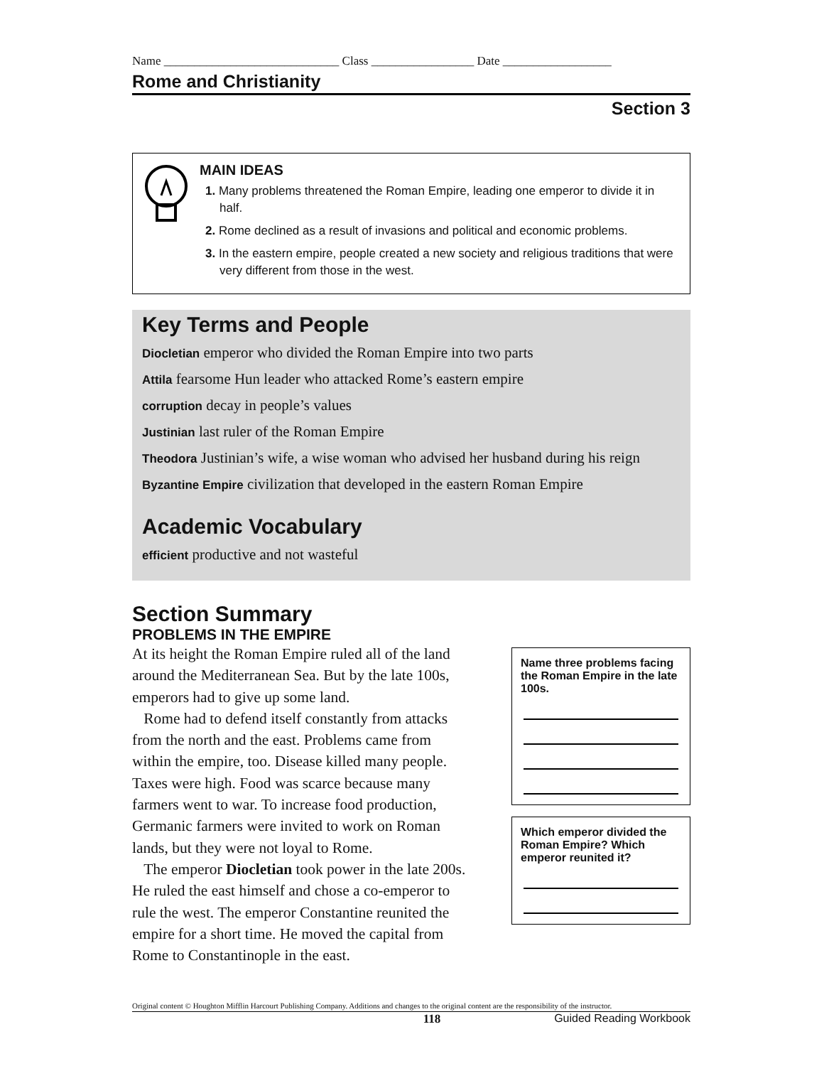Name _____________________________ Class _________________ Date __________________
Rome and Christianity
Section 3
MAIN IDEAS
1. Many problems threatened the Roman Empire, leading one emperor to divide it in half.
2. Rome declined as a result of invasions and political and economic problems.
3. In the eastern empire, people created a new society and religious traditions that were very different from those in the west.
Key Terms and People
Diocletian emperor who divided the Roman Empire into two parts
Attila fearsome Hun leader who attacked Rome’s eastern empire
corruption decay in people’s values
Justinian last ruler of the Roman Empire
Theodora Justinian’s wife, a wise woman who advised her husband during his reign
Byzantine Empire civilization that developed in the eastern Roman Empire
Academic Vocabulary
efficient productive and not wasteful
Section Summary
PROBLEMS IN THE EMPIRE
At its height the Roman Empire ruled all of the land around the Mediterranean Sea. But by the late 100s, emperors had to give up some land.
Rome had to defend itself constantly from attacks from the north and the east. Problems came from within the empire, too. Disease killed many people. Taxes were high. Food was scarce because many farmers went to war. To increase food production, Germanic farmers were invited to work on Roman lands, but they were not loyal to Rome.
The emperor Diocletian took power in the late 200s. He ruled the east himself and chose a co-emperor to rule the west. The emperor Constantine reunited the empire for a short time. He moved the capital from Rome to Constantinople in the east.
Name three problems facing the Roman Empire in the late 100s.
Which emperor divided the Roman Empire? Which emperor reunited it?
Original content © Houghton Mifflin Harcourt Publishing Company. Additions and changes to the original content are the responsibility of the instructor.
118 Guided Reading Workbook